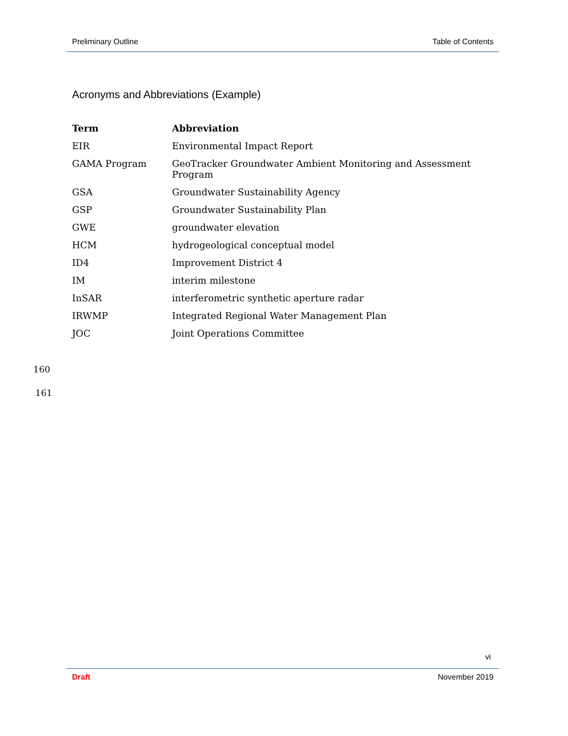Preliminary Outline Table of Contents
Acronyms and Abbreviations (Example)
| Term | Abbreviation |
| --- | --- |
| EIR | Environmental Impact Report |
| GAMA Program | GeoTracker Groundwater Ambient Monitoring and Assessment Program |
| GSA | Groundwater Sustainability Agency |
| GSP | Groundwater Sustainability Plan |
| GWE | groundwater elevation |
| HCM | hydrogeological conceptual model |
| ID4 | Improvement District 4 |
| IM | interim milestone |
| InSAR | interferometric synthetic aperture radar |
| IRWMP | Integrated Regional Water Management Plan |
| JOC | Joint Operations Committee |
160
161
vi
Draft November 2019